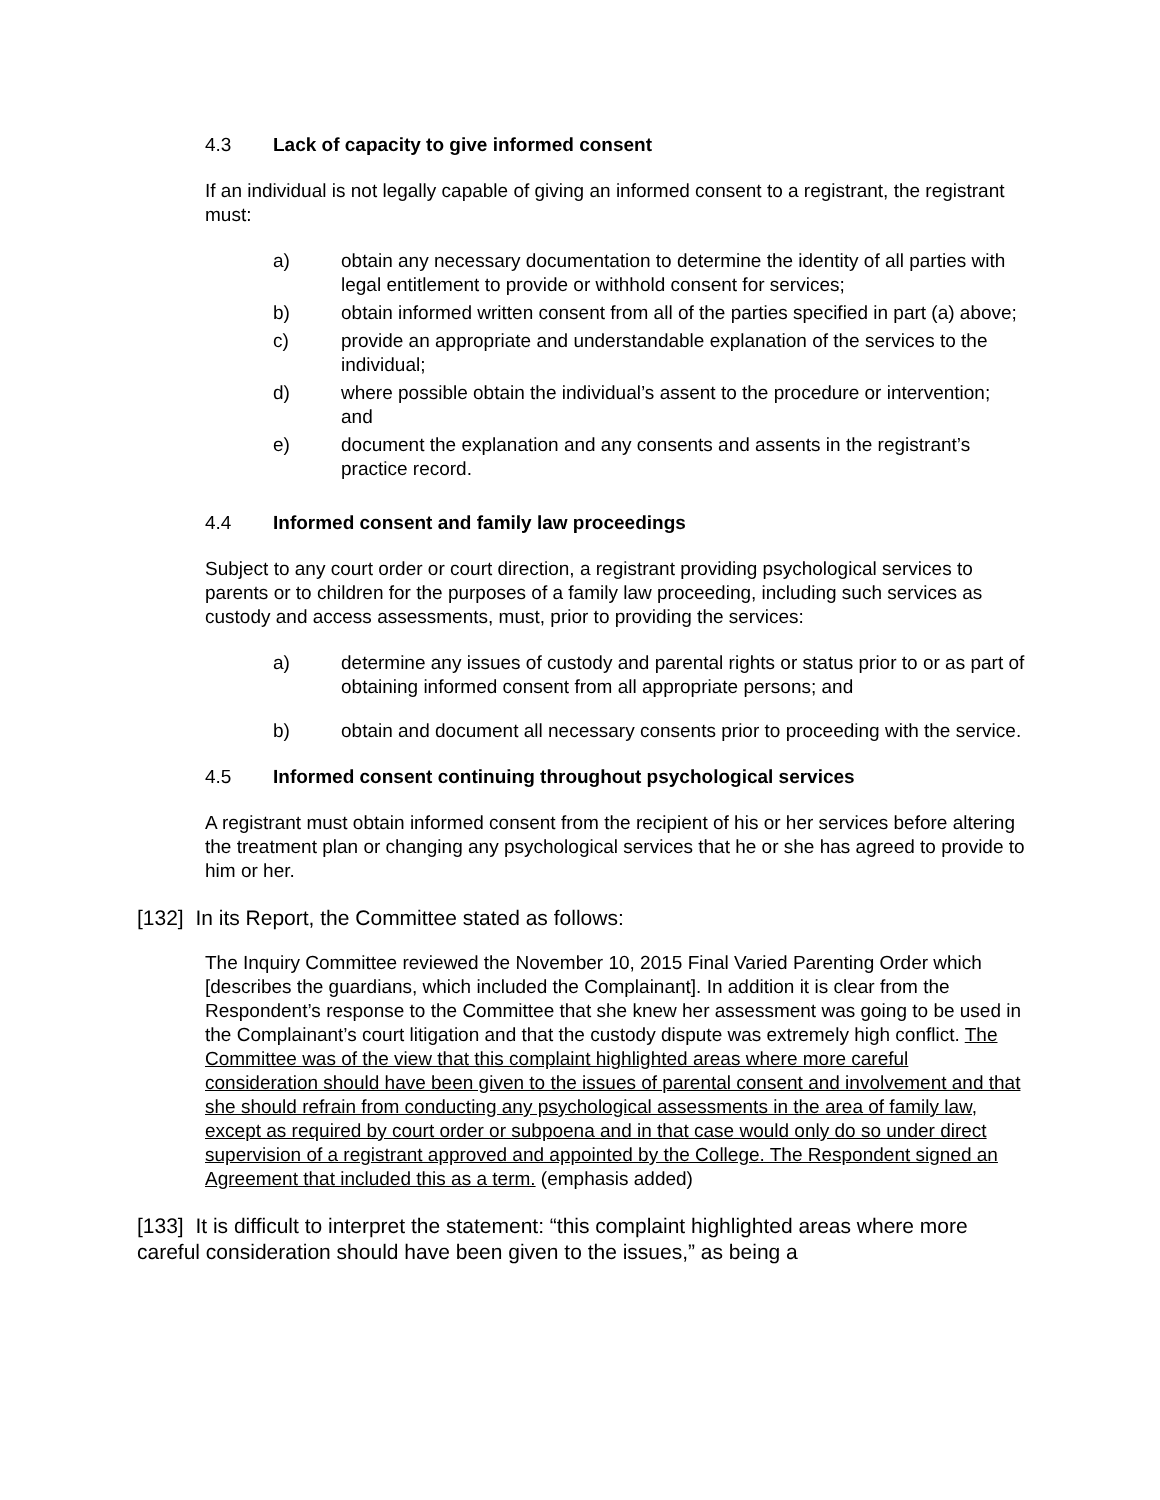4.3 Lack of capacity to give informed consent
If an individual is not legally capable of giving an informed consent to a registrant, the registrant must:
a) obtain any necessary documentation to determine the identity of all parties with legal entitlement to provide or withhold consent for services;
b) obtain informed written consent from all of the parties specified in part (a) above;
c) provide an appropriate and understandable explanation of the services to the individual;
d) where possible obtain the individual’s assent to the procedure or intervention; and
e) document the explanation and any consents and assents in the registrant’s practice record.
4.4 Informed consent and family law proceedings
Subject to any court order or court direction, a registrant providing psychological services to parents or to children for the purposes of a family law proceeding, including such services as custody and access assessments, must, prior to providing the services:
a) determine any issues of custody and parental rights or status prior to or as part of obtaining informed consent from all appropriate persons; and
b) obtain and document all necessary consents prior to proceeding with the service.
4.5 Informed consent continuing throughout psychological services
A registrant must obtain informed consent from the recipient of his or her services before altering the treatment plan or changing any psychological services that he or she has agreed to provide to him or her.
[132] In its Report, the Committee stated as follows:
The Inquiry Committee reviewed the November 10, 2015 Final Varied Parenting Order which [describes the guardians, which included the Complainant]. In addition it is clear from the Respondent’s response to the Committee that she knew her assessment was going to be used in the Complainant’s court litigation and that the custody dispute was extremely high conflict. The Committee was of the view that this complaint highlighted areas where more careful consideration should have been given to the issues of parental consent and involvement and that she should refrain from conducting any psychological assessments in the area of family law, except as required by court order or subpoena and in that case would only do so under direct supervision of a registrant approved and appointed by the College. The Respondent signed an Agreement that included this as a term. (emphasis added)
[133] It is difficult to interpret the statement: “this complaint highlighted areas where more careful consideration should have been given to the issues,” as being a